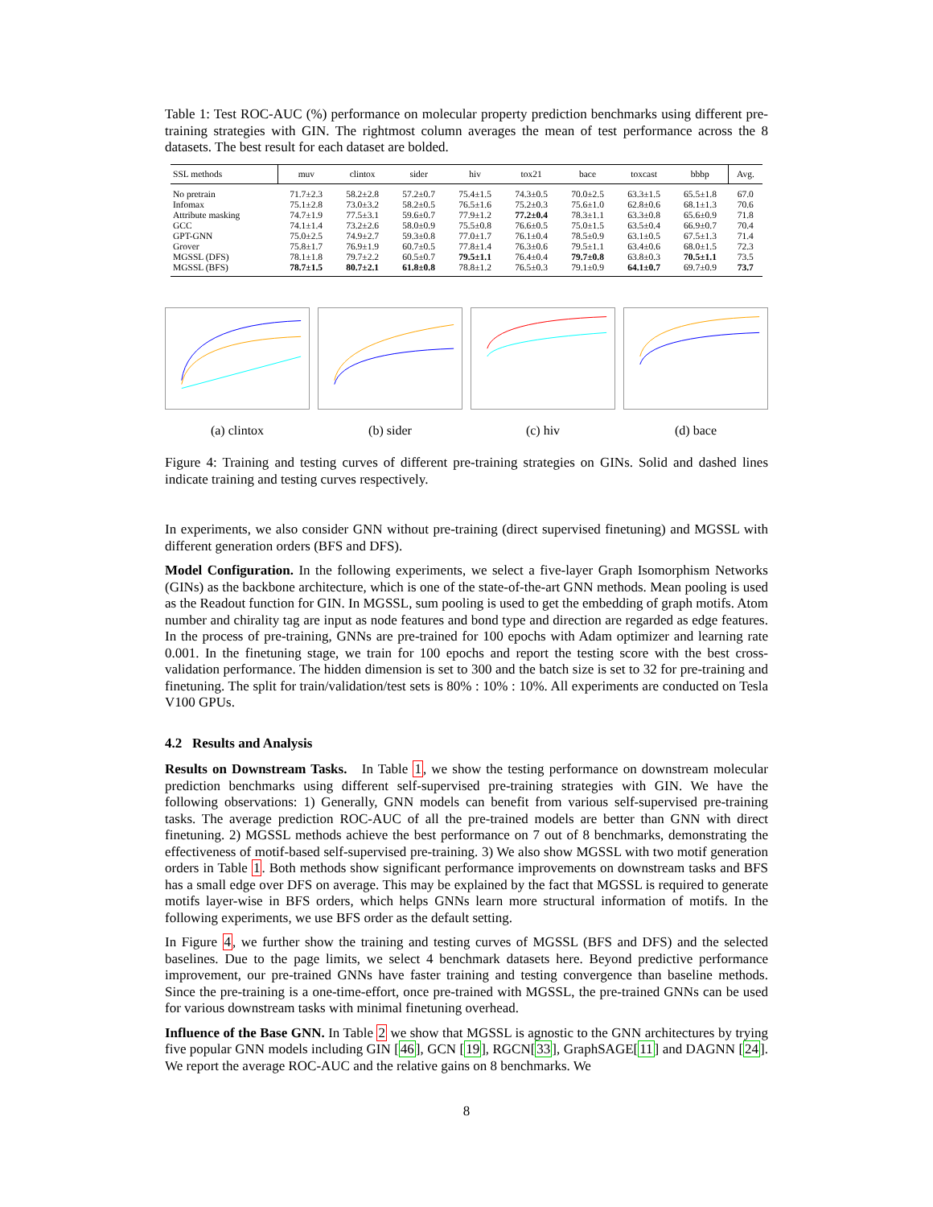Table 1: Test ROC-AUC (%) performance on molecular property prediction benchmarks using different pre-training strategies with GIN. The rightmost column averages the mean of test performance across the 8 datasets. The best result for each dataset are bolded.
| SSL methods | muv | clintox | sider | hiv | tox21 | bace | toxcast | bbbp | Avg. |
| --- | --- | --- | --- | --- | --- | --- | --- | --- | --- |
| No pretrain | 71.7±2.3 | 58.2±2.8 | 57.2±0.7 | 75.4±1.5 | 74.3±0.5 | 70.0±2.5 | 63.3±1.5 | 65.5±1.8 | 67.0 |
| Infomax | 75.1±2.8 | 73.0±3.2 | 58.2±0.5 | 76.5±1.6 | 75.2±0.3 | 75.6±1.0 | 62.8±0.6 | 68.1±1.3 | 70.6 |
| Attribute masking | 74.7±1.9 | 77.5±3.1 | 59.6±0.7 | 77.9±1.2 | 77.2±0.4 | 78.3±1.1 | 63.3±0.8 | 65.6±0.9 | 71.8 |
| GCC | 74.1±1.4 | 73.2±2.6 | 58.0±0.9 | 75.5±0.8 | 76.6±0.5 | 75.0±1.5 | 63.5±0.4 | 66.9±0.7 | 70.4 |
| GPT-GNN | 75.0±2.5 | 74.9±2.7 | 59.3±0.8 | 77.0±1.7 | 76.1±0.4 | 78.5±0.9 | 63.1±0.5 | 67.5±1.3 | 71.4 |
| Grover | 75.8±1.7 | 76.9±1.9 | 60.7±0.5 | 77.8±1.4 | 76.3±0.6 | 79.5±1.1 | 63.4±0.6 | 68.0±1.5 | 72.3 |
| MGSSL (DFS) | 78.1±1.8 | 79.7±2.2 | 60.5±0.7 | 79.5±1.1 | 76.4±0.4 | 79.7±0.8 | 63.8±0.3 | 70.5±1.1 | 73.5 |
| MGSSL (BFS) | 78.7±1.5 | 80.7±2.1 | 61.8±0.8 | 78.8±1.2 | 76.5±0.3 | 79.1±0.9 | 64.1±0.7 | 69.7±0.9 | 73.7 |
(a) clintox (b) sider (c) hiv (d) bace
Figure 4: Training and testing curves of different pre-training strategies on GINs. Solid and dashed lines indicate training and testing curves respectively.
In experiments, we also consider GNN without pre-training (direct supervised finetuning) and MGSSL with different generation orders (BFS and DFS).
Model Configuration. In the following experiments, we select a five-layer Graph Isomorphism Networks (GINs) as the backbone architecture, which is one of the state-of-the-art GNN methods. Mean pooling is used as the Readout function for GIN. In MGSSL, sum pooling is used to get the embedding of graph motifs. Atom number and chirality tag are input as node features and bond type and direction are regarded as edge features. In the process of pre-training, GNNs are pre-trained for 100 epochs with Adam optimizer and learning rate 0.001. In the finetuning stage, we train for 100 epochs and report the testing score with the best cross-validation performance. The hidden dimension is set to 300 and the batch size is set to 32 for pre-training and finetuning. The split for train/validation/test sets is 80% : 10% : 10%. All experiments are conducted on Tesla V100 GPUs.
4.2 Results and Analysis
Results on Downstream Tasks. In Table 1, we show the testing performance on downstream molecular prediction benchmarks using different self-supervised pre-training strategies with GIN. We have the following observations: 1) Generally, GNN models can benefit from various self-supervised pre-training tasks. The average prediction ROC-AUC of all the pre-trained models are better than GNN with direct finetuning. 2) MGSSL methods achieve the best performance on 7 out of 8 benchmarks, demonstrating the effectiveness of motif-based self-supervised pre-training. 3) We also show MGSSL with two motif generation orders in Table 1. Both methods show significant performance improvements on downstream tasks and BFS has a small edge over DFS on average. This may be explained by the fact that MGSSL is required to generate motifs layer-wise in BFS orders, which helps GNNs learn more structural information of motifs. In the following experiments, we use BFS order as the default setting.
In Figure 4, we further show the training and testing curves of MGSSL (BFS and DFS) and the selected baselines. Due to the page limits, we select 4 benchmark datasets here. Beyond predictive performance improvement, our pre-trained GNNs have faster training and testing convergence than baseline methods. Since the pre-training is a one-time-effort, once pre-trained with MGSSL, the pre-trained GNNs can be used for various downstream tasks with minimal finetuning overhead.
Influence of the Base GNN. In Table 2 we show that MGSSL is agnostic to the GNN architectures by trying five popular GNN models including GIN [46], GCN [19], RGCN[33], GraphSAGE[11] and DAGNN [24]. We report the average ROC-AUC and the relative gains on 8 benchmarks. We
8